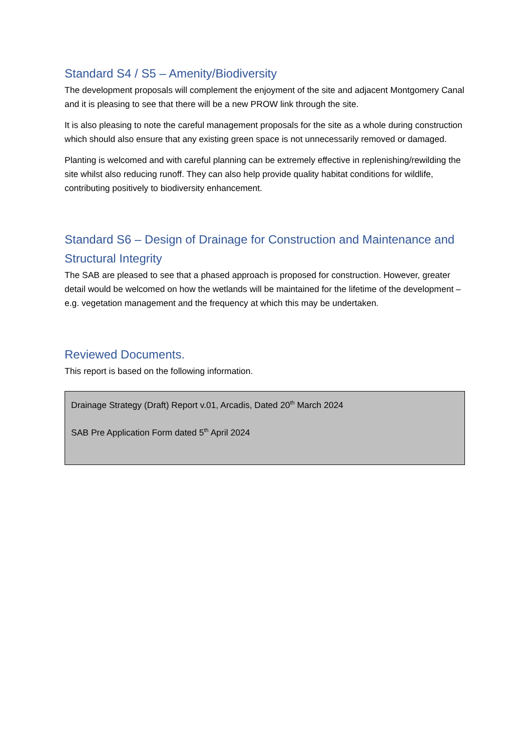Standard S4 / S5 – Amenity/Biodiversity
The development proposals will complement the enjoyment of the site and adjacent Montgomery Canal and it is pleasing to see that there will be a new PROW link through the site.
It is also pleasing to note the careful management proposals for the site as a whole during construction which should also ensure that any existing green space is not unnecessarily removed or damaged.
Planting is welcomed and with careful planning can be extremely effective in replenishing/rewilding the site whilst also reducing runoff. They can also help provide quality habitat conditions for wildlife, contributing positively to biodiversity enhancement.
Standard S6 – Design of Drainage for Construction and Maintenance and Structural Integrity
The SAB are pleased to see that a phased approach is proposed for construction. However, greater detail would be welcomed on how the wetlands will be maintained for the lifetime of the development – e.g. vegetation management and the frequency at which this may be undertaken.
Reviewed Documents.
This report is based on the following information.
Drainage Strategy (Draft) Report v.01, Arcadis, Dated 20<sup>th</sup> March 2024
SAB Pre Application Form dated 5<sup>th</sup> April 2024